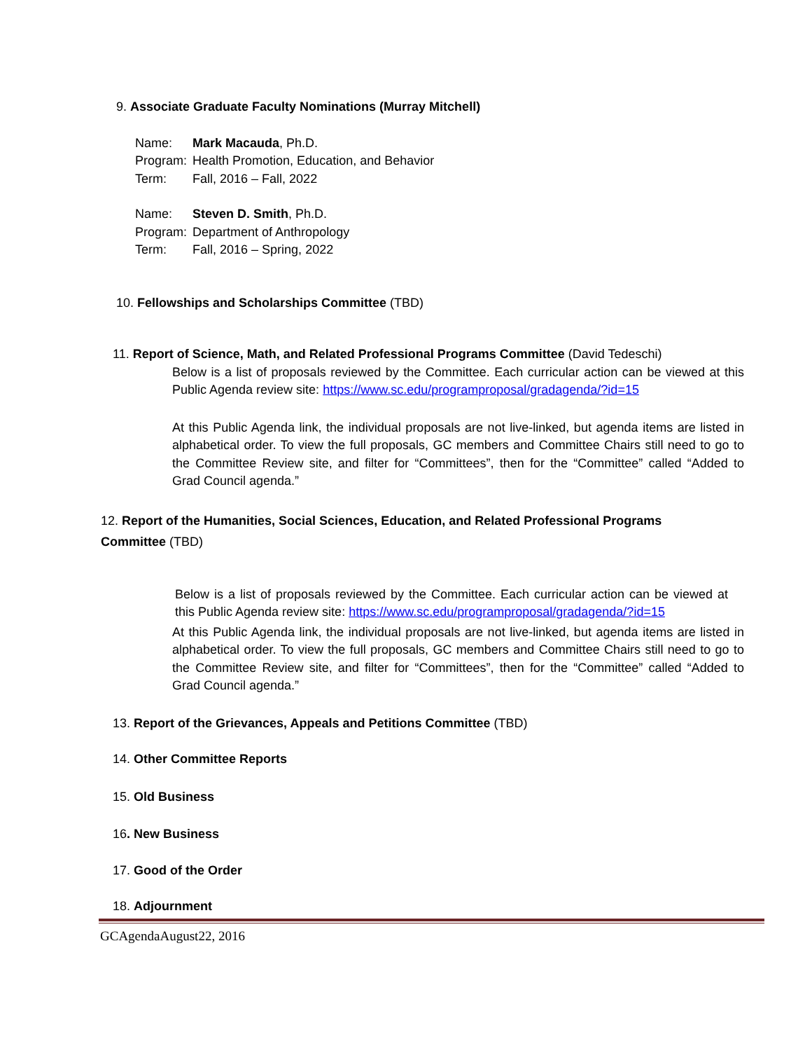9. Associate Graduate Faculty Nominations (Murray Mitchell)
| Name: | Mark Macauda , Ph.D. |
| Program: | Health Promotion, Education, and Behavior |
| Term: | Fall, 2016 – Fall, 2022 |
| Name: | Steven D. Smith , Ph.D. |
| Program: | Department of Anthropology |
| Term: | Fall, 2016 – Spring, 2022 |
10. Fellowships and Scholarships Committee (TBD)
11. Report of Science, Math, and Related Professional Programs Committee (David Tedeschi)
Below is a list of proposals reviewed by the Committee. Each curricular action can be viewed at this Public Agenda review site: https://www.sc.edu/programproposal/gradagenda/?id=15
At this Public Agenda link, the individual proposals are not live-linked, but agenda items are listed in alphabetical order. To view the full proposals, GC members and Committee Chairs still need to go to the Committee Review site, and filter for “Committees”, then for the “Committee” called “Added to Grad Council agenda.”
12. Report of the Humanities, Social Sciences, Education, and Related Professional Programs Committee (TBD)
Below is a list of proposals reviewed by the Committee. Each curricular action can be viewed at this Public Agenda review site: https://www.sc.edu/programproposal/gradagenda/?id=15
At this Public Agenda link, the individual proposals are not live-linked, but agenda items are listed in alphabetical order. To view the full proposals, GC members and Committee Chairs still need to go to the Committee Review site, and filter for “Committees”, then for the “Committee” called “Added to Grad Council agenda.”
13. Report of the Grievances, Appeals and Petitions Committee (TBD)
14. Other Committee Reports
15. Old Business
16. New Business
17. Good of the Order
18. Adjournment
GCAgendaAugust22, 2016